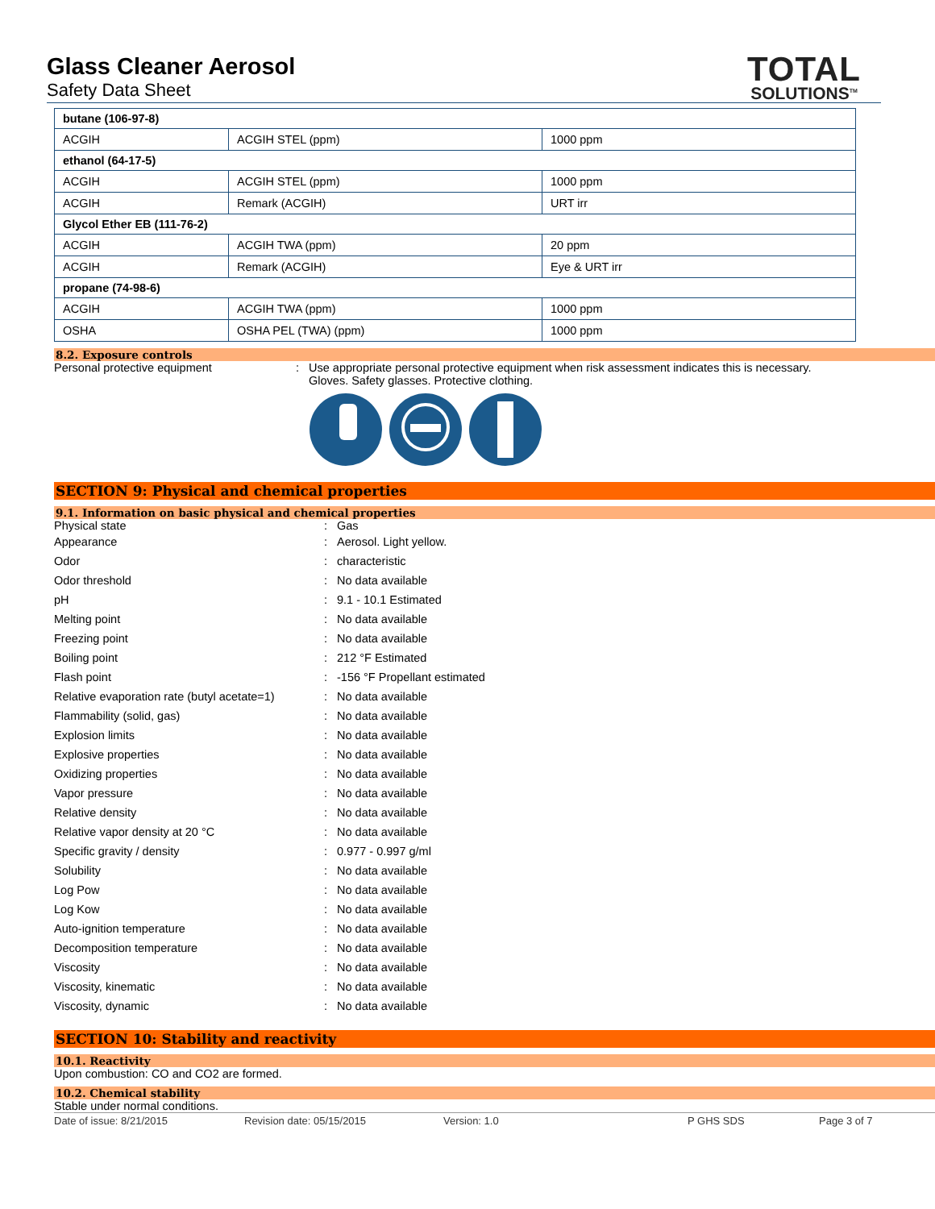Glass Cleaner Aerosol
Safety Data Sheet
TOTAL
SOLUTIONS<sup>TM</sup>
| butane (106-97-8) | | |
| ACGIH | ACGIH STEL (ppm) | 1000 ppm |
| ethanol (64-17-5) | | |
| ACGIH | ACGIH STEL (ppm) | 1000 ppm |
| ACGIH | Remark (ACGIH) | URT irr |
| Glycol Ether EB (111-76-2) | | |
| ACGIH | ACGIH TWA (ppm) | 20 ppm |
| ACGIH | Remark (ACGIH) | Eye & URT irr |
| propane (74-98-6) | | |
| ACGIH | ACGIH TWA (ppm) | 1000 ppm |
| OSHA | OSHA PEL (TWA) (ppm) | 1000 ppm |
8.2. Exposure controls
Personal protective equipment : Use appropriate personal protective equipment when risk assessment indicates this is necessary.
Gloves. Safety glasses. Protective clothing.
SECTION 9: Physical and chemical properties
9.1. Information on basic physical and chemical properties
Physical state: Gas
Appearance: Aerosol. Light yellow.
Odor: characteristic
Odor threshold: No data available
pH: 9.1 - 10.1 Estimated
Melting point: No data available
Freezing point: No data available
Boiling point: 212 °F Estimated
Flash point: -156 °F Propellant estimated
Relative evaporation rate (butyl acetate=1): No data available
Flammability (solid, gas): No data available
Explosion limits: No data available
Explosive properties: No data available
Oxidizing properties: No data available
Vapor pressure: No data available
Relative density: No data available
Relative vapor density at 20 °C: No data available
Specific gravity / density: 0.977 - 0.997 g/ml
Solubility: No data available
Log Pow: No data available
Log Kow: No data available
Auto-ignition temperature: No data available
Decomposition temperature: No data available
Viscosity: No data available
Viscosity, kinematic: No data available
Viscosity, dynamic: No data available
SECTION 10: Stability and reactivity
10.1. Reactivity
Upon combustion: CO and CO2 are formed.
10.2. Chemical stability
Stable under normal conditions.
Date of issue: 8/21/2015 Revision date: 05/15/2015 Version: 1.0 P GHS SDS Page 3 of 7